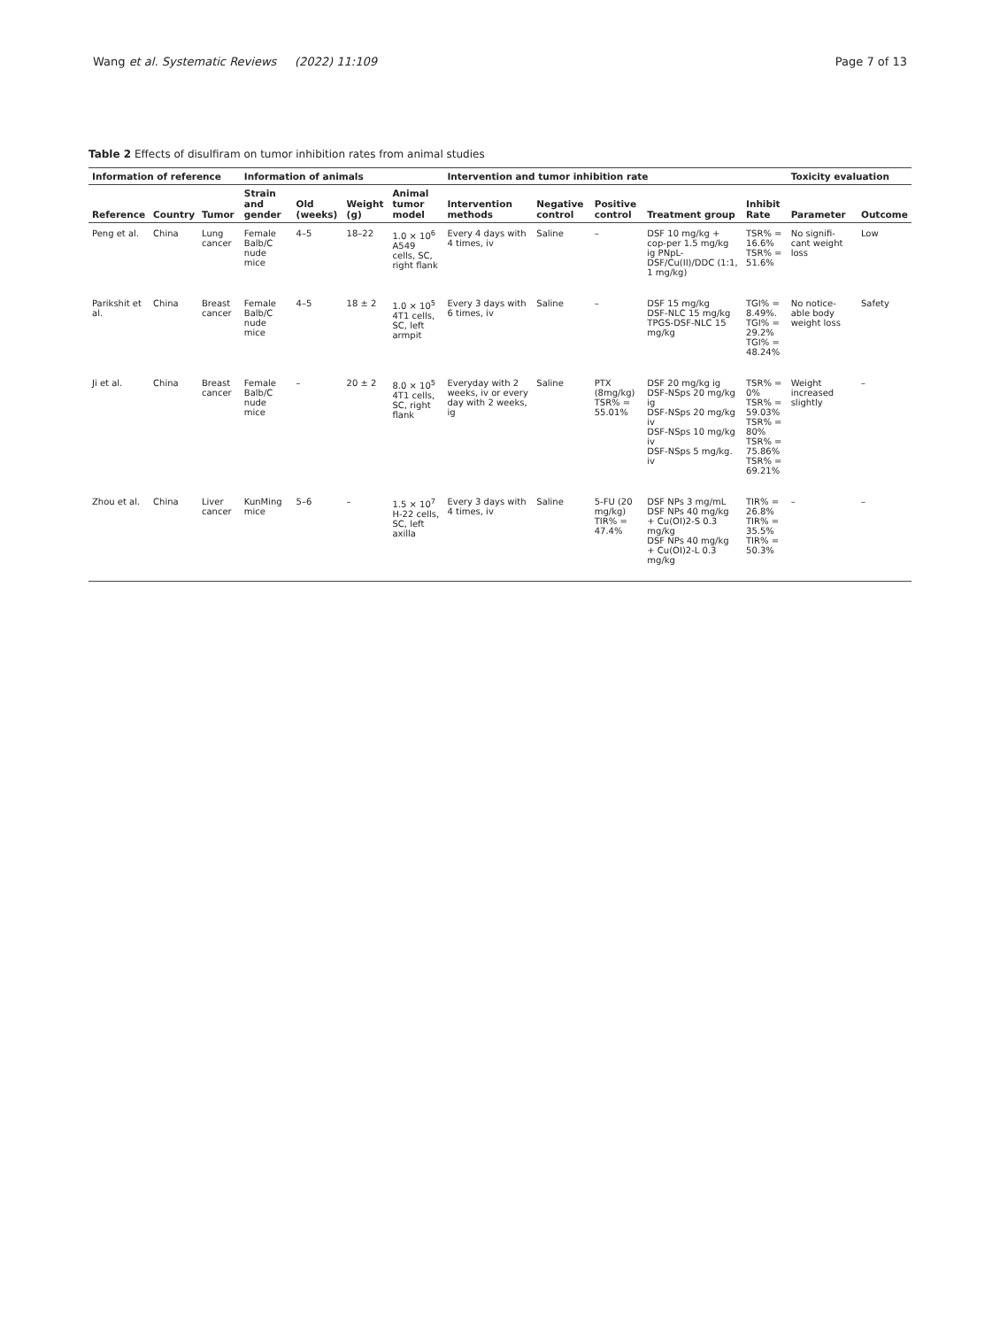Wang et al. Systematic Reviews (2022) 11:109 Page 7 of 13
Table 2 Effects of disulfiram on tumor inhibition rates from animal studies
| Information of reference | | | Information of animals | | | | Intervention and tumor inhibition rate | | | | | Toxicity evaluation | |
| --- | --- | --- | --- | --- | --- | --- | --- | --- | --- | --- | --- | --- | --- |
| Reference | Country | Tumor | Strain and gender | Old (weeks) | Weight (g) | Animal tumor model | Intervention methods | Negative control | Positive control | Treatment group | Inhibit Rate | Parameter | Outcome |
| Peng et al. | China | Lung cancer | Female Balb/C nude mice | 4–5 | 18–22 | 1.0 × 10<sup>6</sup> A549 cells, SC, right flank | Every 4 days with 4 times, iv | Saline | – | DSF 10 mg/kg + cop-per 1.5 mg/kg ig PNpL-DSF/Cu(II)/DDC (1:1, 1 mg/kg) | TSR% = 16.6% TSR% = 51.6% | No signifi-cant weight loss | Low |
| Parikshit et al. | China | Breast cancer | Female Balb/C nude mice | 4–5 | 18 ± 2 | 1.0 × 10<sup>5</sup> 4T1 cells, SC, left armpit | Every 3 days with 6 times, iv | Saline | – | DSF 15 mg/kg DSF-NLC 15 mg/kg TPGS-DSF-NLC 15 mg/kg | TGI% = 8.49%. TGI% = 29.2% TGI% = 48.24% | No notice-able body weight loss | Safety |
| Ji et al. | China | Breast cancer | Female Balb/C nude mice | – | 20 ± 2 | 8.0 × 10<sup>5</sup> 4T1 cells, SC, right flank | Everyday with 2 weeks, iv or every day with 2 weeks, ig | Saline | PTX (8mg/kg) TSR% = 55.01% | DSF 20 mg/kg ig DSF-NSps 20 mg/kg ig DSF-NSps 20 mg/kg iv DSF-NSps 10 mg/kg iv DSF-NSps 5 mg/kg. iv | TSR% = 0% TSR% = 59.03% TSR% = 80% TSR% = 75.86% TSR% = 69.21% | Weight increased slightly | – |
| Zhou et al. | China | Liver cancer | KunMing mice | 5–6 | – | 1.5 × 10<sup>7</sup> H-22 cells, SC, left axilla | Every 3 days with 4 times, iv | Saline | 5-FU (20 mg/kg) TIR% = 47.4% | DSF NPs 3 mg/mL DSF NPs 40 mg/kg + Cu(OI)2-S 0.3 mg/kg DSF NPs 40 mg/kg + Cu(OI)2-L 0.3 mg/kg | TIR% = 26.8% TIR% = 35.5% TIR% = 50.3% | – | – |